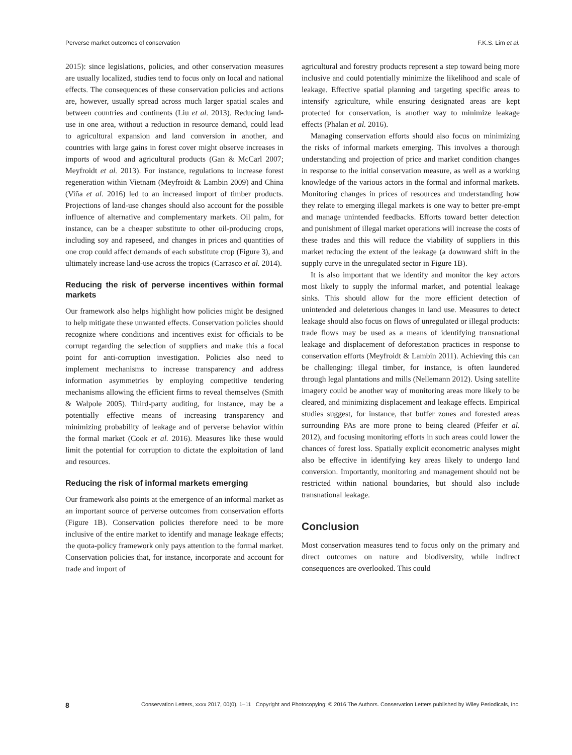Perverse market outcomes of conservation F.K.S. Lim et al.
2015): since legislations, policies, and other conservation measures are usually localized, studies tend to focus only on local and national effects. The consequences of these conservation policies and actions are, however, usually spread across much larger spatial scales and between countries and continents (Liu et al. 2013). Reducing land-use in one area, without a reduction in resource demand, could lead to agricultural expansion and land conversion in another, and countries with large gains in forest cover might observe increases in imports of wood and agricultural products (Gan & McCarl 2007; Meyfroidt et al. 2013). For instance, regulations to increase forest regeneration within Vietnam (Meyfroidt & Lambin 2009) and China (Viña et al. 2016) led to an increased import of timber products. Projections of land-use changes should also account for the possible influence of alternative and complementary markets. Oil palm, for instance, can be a cheaper substitute to other oil-producing crops, including soy and rapeseed, and changes in prices and quantities of one crop could affect demands of each substitute crop (Figure 3), and ultimately increase land-use across the tropics (Carrasco et al. 2014).
Reducing the risk of perverse incentives within formal markets
Our framework also helps highlight how policies might be designed to help mitigate these unwanted effects. Conservation policies should recognize where conditions and incentives exist for officials to be corrupt regarding the selection of suppliers and make this a focal point for anti-corruption investigation. Policies also need to implement mechanisms to increase transparency and address information asymmetries by employing competitive tendering mechanisms allowing the efficient firms to reveal themselves (Smith & Walpole 2005). Third-party auditing, for instance, may be a potentially effective means of increasing transparency and minimizing probability of leakage and of perverse behavior within the formal market (Cook et al. 2016). Measures like these would limit the potential for corruption to dictate the exploitation of land and resources.
Reducing the risk of informal markets emerging
Our framework also points at the emergence of an informal market as an important source of perverse outcomes from conservation efforts (Figure 1B). Conservation policies therefore need to be more inclusive of the entire market to identify and manage leakage effects; the quota-policy framework only pays attention to the formal market. Conservation policies that, for instance, incorporate and account for trade and import of
agricultural and forestry products represent a step toward being more inclusive and could potentially minimize the likelihood and scale of leakage. Effective spatial planning and targeting specific areas to intensify agriculture, while ensuring designated areas are kept protected for conservation, is another way to minimize leakage effects (Phalan et al. 2016).
Managing conservation efforts should also focus on minimizing the risks of informal markets emerging. This involves a thorough understanding and projection of price and market condition changes in response to the initial conservation measure, as well as a working knowledge of the various actors in the formal and informal markets. Monitoring changes in prices of resources and understanding how they relate to emerging illegal markets is one way to better pre-empt and manage unintended feedbacks. Efforts toward better detection and punishment of illegal market operations will increase the costs of these trades and this will reduce the viability of suppliers in this market reducing the extent of the leakage (a downward shift in the supply curve in the unregulated sector in Figure 1B).
It is also important that we identify and monitor the key actors most likely to supply the informal market, and potential leakage sinks. This should allow for the more efficient detection of unintended and deleterious changes in land use. Measures to detect leakage should also focus on flows of unregulated or illegal products: trade flows may be used as a means of identifying transnational leakage and displacement of deforestation practices in response to conservation efforts (Meyfroidt & Lambin 2011). Achieving this can be challenging: illegal timber, for instance, is often laundered through legal plantations and mills (Nellemann 2012). Using satellite imagery could be another way of monitoring areas more likely to be cleared, and minimizing displacement and leakage effects. Empirical studies suggest, for instance, that buffer zones and forested areas surrounding PAs are more prone to being cleared (Pfeifer et al. 2012), and focusing monitoring efforts in such areas could lower the chances of forest loss. Spatially explicit econometric analyses might also be effective in identifying key areas likely to undergo land conversion. Importantly, monitoring and management should not be restricted within national boundaries, but should also include transnational leakage.
Conclusion
Most conservation measures tend to focus only on the primary and direct outcomes on nature and biodiversity, while indirect consequences are overlooked. This could
8 Conservation Letters, xxxx 2017, 00(0), 1–11 Copyright and Photocopying: © 2016 The Authors. Conservation Letters published by Wiley Periodicals, Inc.